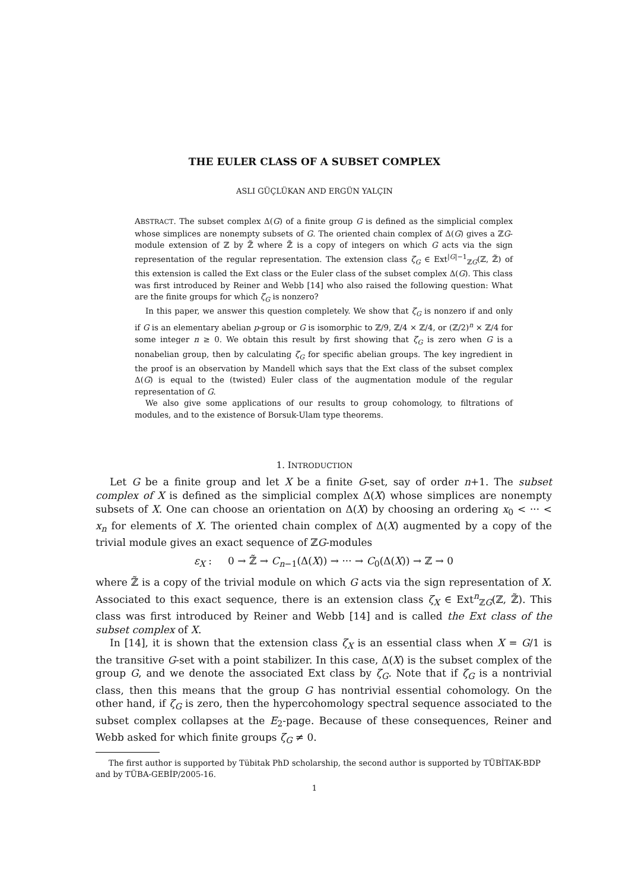THE EULER CLASS OF A SUBSET COMPLEX
ASLI GÜÇLÜKAN AND ERGÜN YALÇIN
ABSTRACT. The subset complex Δ(G) of a finite group G is defined as the simplicial complex whose simplices are nonempty subsets of G. The oriented chain complex of Δ(G) gives a ℤG-module extension of ℤ by ℤ̃ where ℤ̃ is a copy of integers on which G acts via the sign representation of the regular representation. The extension class ζ<sub>G</sub> ∈ Ext<sup>|G|−1</sup><sub>ℤG</sub>(ℤ, ℤ̃) of this extension is called the Ext class or the Euler class of the subset complex Δ(G). This class was first introduced by Reiner and Webb [14] who also raised the following question: What are the finite groups for which ζ<sub>G</sub> is nonzero?
In this paper, we answer this question completely. We show that ζ<sub>G</sub> is nonzero if and only if G is an elementary abelian p-group or G is isomorphic to ℤ/9, ℤ/4 × ℤ/4, or (ℤ/2)<sup>n</sup> × ℤ/4 for some integer n ≥ 0. We obtain this result by first showing that ζ<sub>G</sub> is zero when G is a nonabelian group, then by calculating ζ<sub>G</sub> for specific abelian groups. The key ingredient in the proof is an observation by Mandell which says that the Ext class of the subset complex Δ(G) is equal to the (twisted) Euler class of the augmentation module of the regular representation of G.
We also give some applications of our results to group cohomology, to filtrations of modules, and to the existence of Borsuk-Ulam type theorems.
1. INTRODUCTION
Let G be a finite group and let X be a finite G-set, say of order n+1. The subset complex of X is defined as the simplicial complex Δ(X) whose simplices are nonempty subsets of X. One can choose an orientation on Δ(X) by choosing an ordering x<sub>0</sub> < ··· < x<sub>n</sub> for elements of X. The oriented chain complex of Δ(X) augmented by a copy of the trivial module gives an exact sequence of ℤG-modules
ε<sub>X</sub> : 0 → ℤ̃ → C<sub>n−1</sub>(Δ(X)) → ··· → C<sub>0</sub>(Δ(X)) → ℤ → 0
where ℤ̃ is a copy of the trivial module on which G acts via the sign representation of X. Associated to this exact sequence, there is an extension class ζ<sub>X</sub> ∈ Ext<sup>n</sup><sub>ℤG</sub>(ℤ, ℤ̃). This class was first introduced by Reiner and Webb [14] and is called the Ext class of the subset complex of X.
In [14], it is shown that the extension class ζ<sub>X</sub> is an essential class when X = G/1 is the transitive G-set with a point stabilizer. In this case, Δ(X) is the subset complex of the group G, and we denote the associated Ext class by ζ<sub>G</sub>. Note that if ζ<sub>G</sub> is a nontrivial class, then this means that the group G has nontrivial essential cohomology. On the other hand, if ζ<sub>G</sub> is zero, then the hypercohomology spectral sequence associated to the subset complex collapses at the E<sub>2</sub>-page. Because of these consequences, Reiner and Webb asked for which finite groups ζ<sub>G</sub> ≠ 0.
The first author is supported by Tübitak PhD scholarship, the second author is supported by TÜBİTAK-BDP and by TÜBA-GEBİP/2005-16.
1